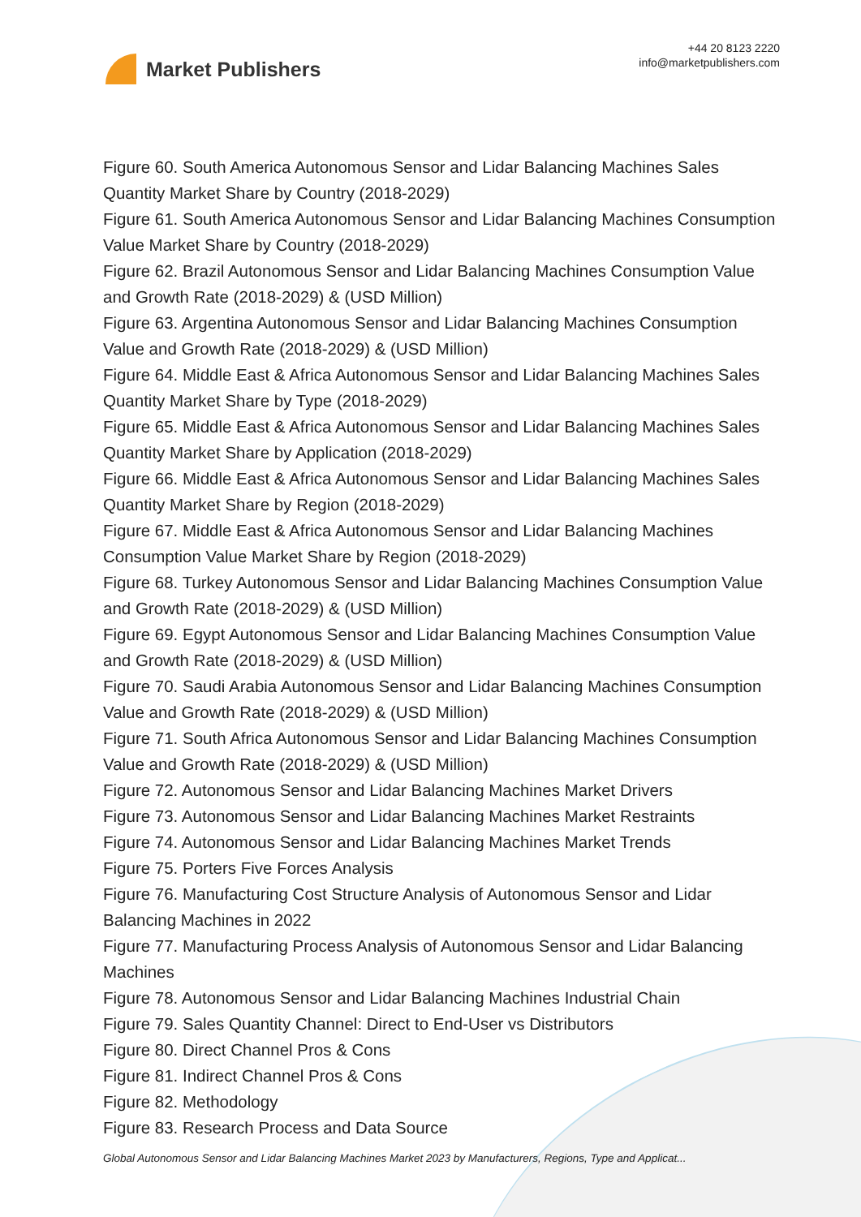Market Publishers
+44 20 8123 2220
info@marketpublishers.com
Figure 60. South America Autonomous Sensor and Lidar Balancing Machines Sales Quantity Market Share by Country (2018-2029)
Figure 61. South America Autonomous Sensor and Lidar Balancing Machines Consumption Value Market Share by Country (2018-2029)
Figure 62. Brazil Autonomous Sensor and Lidar Balancing Machines Consumption Value and Growth Rate (2018-2029) & (USD Million)
Figure 63. Argentina Autonomous Sensor and Lidar Balancing Machines Consumption Value and Growth Rate (2018-2029) & (USD Million)
Figure 64. Middle East & Africa Autonomous Sensor and Lidar Balancing Machines Sales Quantity Market Share by Type (2018-2029)
Figure 65. Middle East & Africa Autonomous Sensor and Lidar Balancing Machines Sales Quantity Market Share by Application (2018-2029)
Figure 66. Middle East & Africa Autonomous Sensor and Lidar Balancing Machines Sales Quantity Market Share by Region (2018-2029)
Figure 67. Middle East & Africa Autonomous Sensor and Lidar Balancing Machines Consumption Value Market Share by Region (2018-2029)
Figure 68. Turkey Autonomous Sensor and Lidar Balancing Machines Consumption Value and Growth Rate (2018-2029) & (USD Million)
Figure 69. Egypt Autonomous Sensor and Lidar Balancing Machines Consumption Value and Growth Rate (2018-2029) & (USD Million)
Figure 70. Saudi Arabia Autonomous Sensor and Lidar Balancing Machines Consumption Value and Growth Rate (2018-2029) & (USD Million)
Figure 71. South Africa Autonomous Sensor and Lidar Balancing Machines Consumption Value and Growth Rate (2018-2029) & (USD Million)
Figure 72. Autonomous Sensor and Lidar Balancing Machines Market Drivers
Figure 73. Autonomous Sensor and Lidar Balancing Machines Market Restraints
Figure 74. Autonomous Sensor and Lidar Balancing Machines Market Trends
Figure 75. Porters Five Forces Analysis
Figure 76. Manufacturing Cost Structure Analysis of Autonomous Sensor and Lidar Balancing Machines in 2022
Figure 77. Manufacturing Process Analysis of Autonomous Sensor and Lidar Balancing Machines
Figure 78. Autonomous Sensor and Lidar Balancing Machines Industrial Chain
Figure 79. Sales Quantity Channel: Direct to End-User vs Distributors
Figure 80. Direct Channel Pros & Cons
Figure 81. Indirect Channel Pros & Cons
Figure 82. Methodology
Figure 83. Research Process and Data Source
Global Autonomous Sensor and Lidar Balancing Machines Market 2023 by Manufacturers, Regions, Type and Applicat...